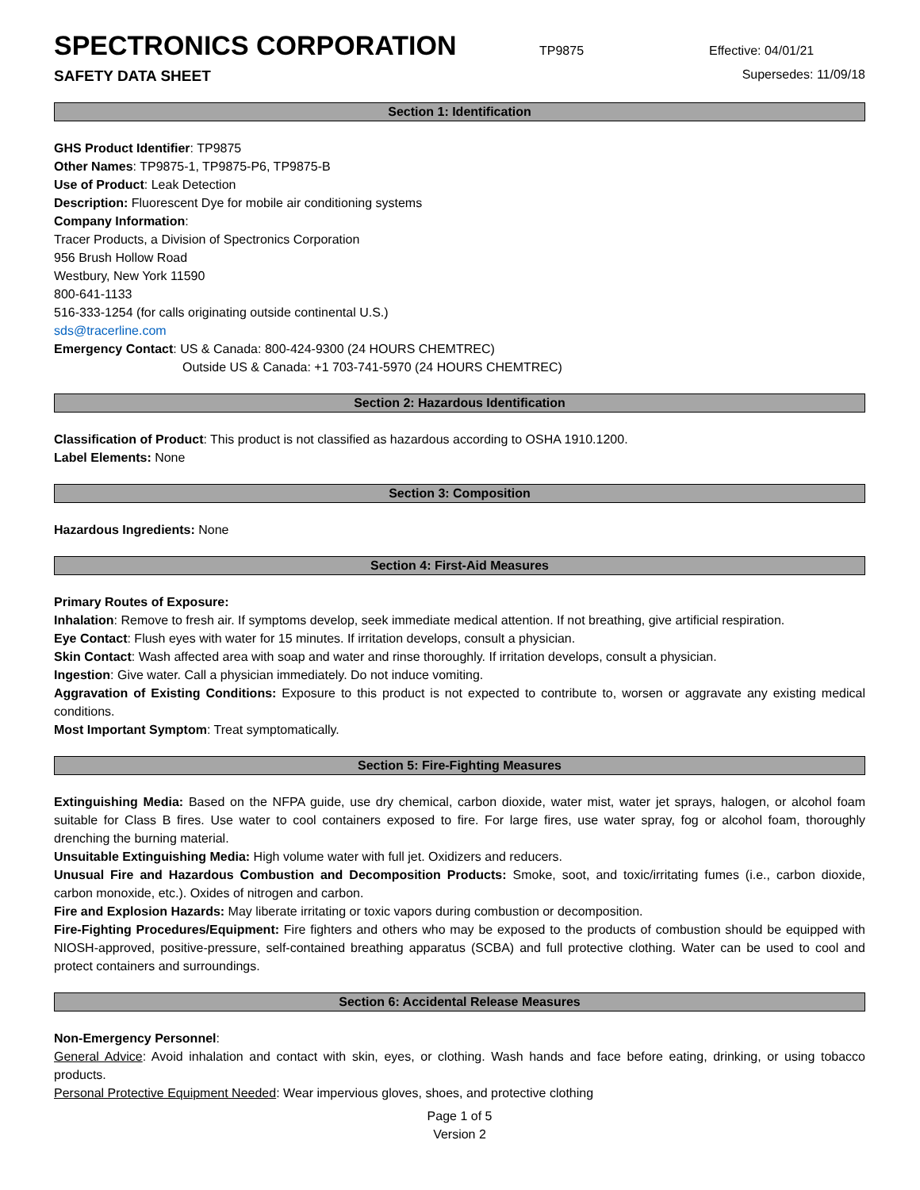SPECTRONICS CORPORATION
TP9875 Effective: 04/01/21
SAFETY DATA SHEET Supersedes: 11/09/18
Section 1: Identification
GHS Product Identifier: TP9875
Other Names: TP9875-1, TP9875-P6, TP9875-B
Use of Product: Leak Detection
Description: Fluorescent Dye for mobile air conditioning systems
Company Information:
Tracer Products, a Division of Spectronics Corporation
956 Brush Hollow Road
Westbury, New York 11590
800-641-1133
516-333-1254 (for calls originating outside continental U.S.)
sds@tracerline.com
Emergency Contact: US & Canada: 800-424-9300 (24 HOURS CHEMTREC)
Outside US & Canada: +1 703-741-5970 (24 HOURS CHEMTREC)
Section 2: Hazardous Identification
Classification of Product: This product is not classified as hazardous according to OSHA 1910.1200.
Label Elements: None
Section 3: Composition
Hazardous Ingredients: None
Section 4: First-Aid Measures
Primary Routes of Exposure:
Inhalation: Remove to fresh air. If symptoms develop, seek immediate medical attention. If not breathing, give artificial respiration.
Eye Contact: Flush eyes with water for 15 minutes. If irritation develops, consult a physician.
Skin Contact: Wash affected area with soap and water and rinse thoroughly. If irritation develops, consult a physician.
Ingestion: Give water. Call a physician immediately. Do not induce vomiting.
Aggravation of Existing Conditions: Exposure to this product is not expected to contribute to, worsen or aggravate any existing medical conditions.
Most Important Symptom: Treat symptomatically.
Section 5: Fire-Fighting Measures
Extinguishing Media: Based on the NFPA guide, use dry chemical, carbon dioxide, water mist, water jet sprays, halogen, or alcohol foam suitable for Class B fires. Use water to cool containers exposed to fire. For large fires, use water spray, fog or alcohol foam, thoroughly drenching the burning material.
Unsuitable Extinguishing Media: High volume water with full jet. Oxidizers and reducers.
Unusual Fire and Hazardous Combustion and Decomposition Products: Smoke, soot, and toxic/irritating fumes (i.e., carbon dioxide, carbon monoxide, etc.). Oxides of nitrogen and carbon.
Fire and Explosion Hazards: May liberate irritating or toxic vapors during combustion or decomposition.
Fire-Fighting Procedures/Equipment: Fire fighters and others who may be exposed to the products of combustion should be equipped with NIOSH-approved, positive-pressure, self-contained breathing apparatus (SCBA) and full protective clothing. Water can be used to cool and protect containers and surroundings.
Section 6: Accidental Release Measures
Non-Emergency Personnel:
General Advice: Avoid inhalation and contact with skin, eyes, or clothing. Wash hands and face before eating, drinking, or using tobacco products.
Personal Protective Equipment Needed: Wear impervious gloves, shoes, and protective clothing
Page 1 of 5
Version 2